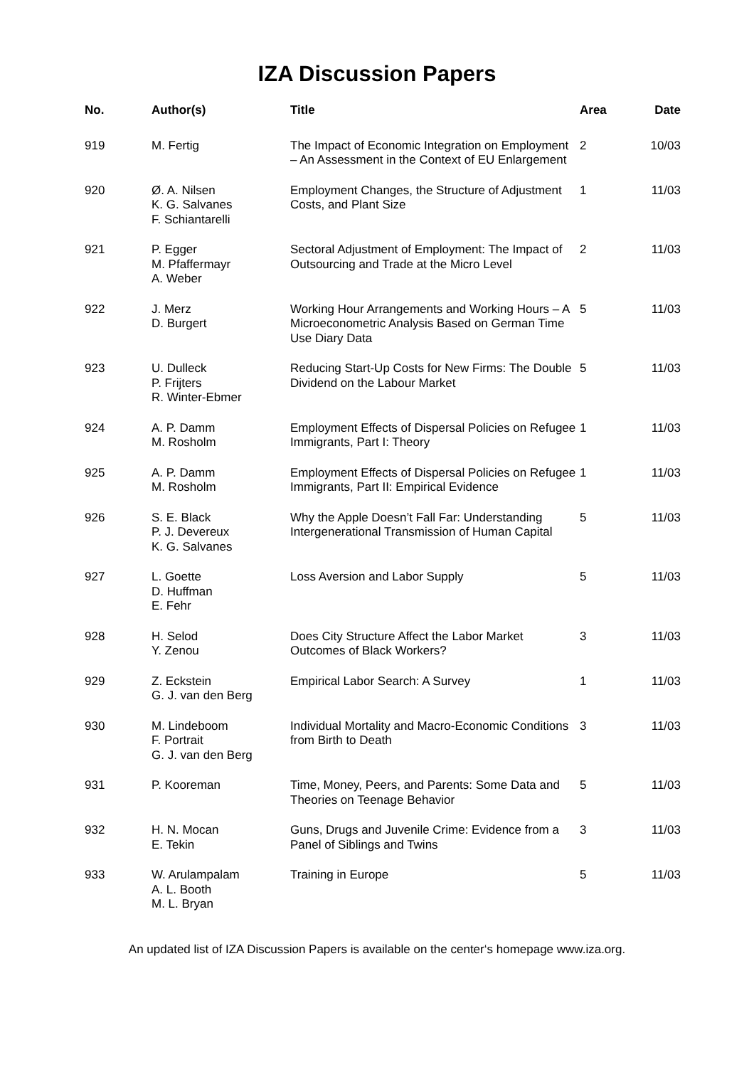IZA Discussion Papers
| No. | Author(s) | Title | Area | Date |
| --- | --- | --- | --- | --- |
| 919 | M. Fertig | The Impact of Economic Integration on Employment – An Assessment in the Context of EU Enlargement | 2 | 10/03 |
| 920 | Ø. A. Nilsen K. G. Salvanes F. Schiantarelli | Employment Changes, the Structure of Adjustment Costs, and Plant Size | 1 | 11/03 |
| 921 | P. Egger M. Pfaffermayr A. Weber | Sectoral Adjustment of Employment: The Impact of Outsourcing and Trade at the Micro Level | 2 | 11/03 |
| 922 | J. Merz D. Burgert | Working Hour Arrangements and Working Hours – A Microeconometric Analysis Based on German Time Use Diary Data | 5 | 11/03 |
| 923 | U. Dulleck P. Frijters R. Winter-Ebmer | Reducing Start-Up Costs for New Firms: The Double Dividend on the Labour Market | 5 | 11/03 |
| 924 | A. P. Damm M. Rosholm | Employment Effects of Dispersal Policies on Refugee Immigrants, Part I: Theory | 1 | 11/03 |
| 925 | A. P. Damm M. Rosholm | Employment Effects of Dispersal Policies on Refugee Immigrants, Part II: Empirical Evidence | 1 | 11/03 |
| 926 | S. E. Black P. J. Devereux K. G. Salvanes | Why the Apple Doesn’t Fall Far: Understanding Intergenerational Transmission of Human Capital | 5 | 11/03 |
| 927 | L. Goette D. Huffman E. Fehr | Loss Aversion and Labor Supply | 5 | 11/03 |
| 928 | H. Selod Y. Zenou | Does City Structure Affect the Labor Market Outcomes of Black Workers? | 3 | 11/03 |
| 929 | Z. Eckstein G. J. van den Berg | Empirical Labor Search: A Survey | 1 | 11/03 |
| 930 | M. Lindeboom F. Portrait G. J. van den Berg | Individual Mortality and Macro-Economic Conditions from Birth to Death | 3 | 11/03 |
| 931 | P. Kooreman | Time, Money, Peers, and Parents: Some Data and Theories on Teenage Behavior | 5 | 11/03 |
| 932 | H. N. Mocan E. Tekin | Guns, Drugs and Juvenile Crime: Evidence from a Panel of Siblings and Twins | 3 | 11/03 |
| 933 | W. Arulampalam A. L. Booth M. L. Bryan | Training in Europe | 5 | 11/03 |
An updated list of IZA Discussion Papers is available on the center‘s homepage www.iza.org.